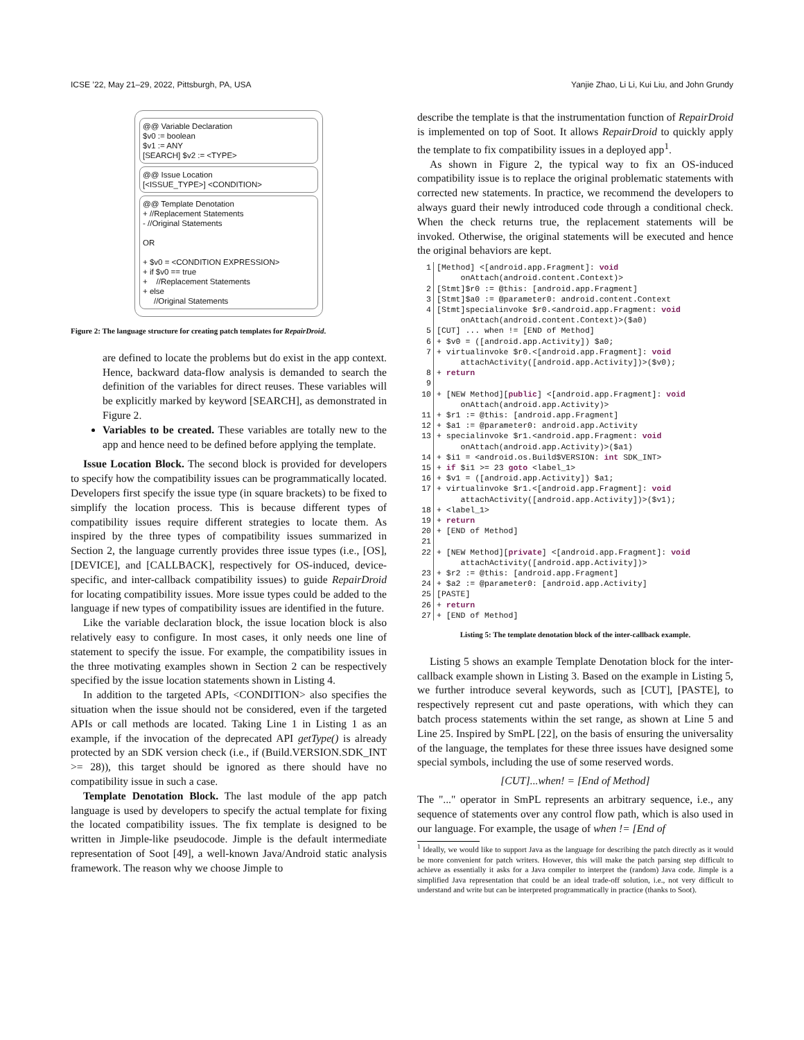ICSE ’22, May 21–29, 2022, Pittsburgh, PA, USA Yanjie Zhao, Li Li, Kui Liu, and John Grundy
@@ Variable Declaration $v0 := boolean $v1 := ANY [SEARCH] $v2 := <TYPE>
@@ Issue Location [<ISSUE_TYPE>] <CONDITION>
@@ Template Denotation + //Replacement Statements - //Original Statements OR + $v0 = <CONDITION EXPRESSION> + if $v0 == true + //Replacement Statements + else //Original Statements
Figure 2: The language structure for creating patch templates for RepairDroid.
are defined to locate the problems but do exist in the app context. Hence, backward data-flow analysis is demanded to search the definition of the variables for direct reuses. These variables will be explicitly marked by keyword [SEARCH], as demonstrated in Figure 2.
Variables to be created. These variables are totally new to the app and hence need to be defined before applying the template.
Issue Location Block. The second block is provided for developers to specify how the compatibility issues can be programmatically located. Developers first specify the issue type (in square brackets) to be fixed to simplify the location process. This is because different types of compatibility issues require different strategies to locate them. As inspired by the three types of compatibility issues summarized in Section 2, the language currently provides three issue types (i.e., [OS], [DEVICE], and [CALLBACK], respectively for OS-induced, device-specific, and inter-callback compatibility issues) to guide RepairDroid for locating compatibility issues. More issue types could be added to the language if new types of compatibility issues are identified in the future.
Like the variable declaration block, the issue location block is also relatively easy to configure. In most cases, it only needs one line of statement to specify the issue. For example, the compatibility issues in the three motivating examples shown in Section 2 can be respectively specified by the issue location statements shown in Listing 4.
In addition to the targeted APIs, <CONDITION> also specifies the situation when the issue should not be considered, even if the targeted APIs or call methods are located. Taking Line 1 in Listing 1 as an example, if the invocation of the deprecated API getType() is already protected by an SDK version check (i.e., if (Build.VERSION.SDK_INT >= 28)), this target should be ignored as there should have no compatibility issue in such a case.
Template Denotation Block. The last module of the app patch language is used by developers to specify the actual template for fixing the located compatibility issues. The fix template is designed to be written in Jimple-like pseudocode. Jimple is the default intermediate representation of Soot [49], a well-known Java/Android static analysis framework. The reason why we choose Jimple to
describe the template is that the instrumentation function of RepairDroid is implemented on top of Soot. It allows RepairDroid to quickly apply the template to fix compatibility issues in a deployed app<sup>1</sup>.
As shown in Figure 2, the typical way to fix an OS-induced compatibility issue is to replace the original problematic statements with corrected new statements. In practice, we recommend the developers to always guard their newly introduced code through a conditional check. When the check returns true, the replacement statements will be invoked. Otherwise, the original statements will be executed and hence the original behaviors are kept.
1 [Method] <[android.app.Fragment]: void onAttach(android.content.Context)>
2 [Stmt]$r0 := @this: [android.app.Fragment]
3 [Stmt]$a0 := @parameter0: android.content.Context
4 [Stmt]specialinvoke $r0.<android.app.Fragment: void onAttach(android.content.Context)>($a0)
5 [CUT] ... when != [END of Method]
6 + $v0 = ([android.app.Activity]) $a0;
7 + virtualinvoke $r0.<[android.app.Fragment]: void attachActivity([android.app.Activity])>($v0);
8 + return
9
10 + [NEW Method][public] <[android.app.Fragment]: void onAttach(android.app.Activity)>
11 + $r1 := @this: [android.app.Fragment]
12 + $a1 := @parameter0: android.app.Activity
13 + specialinvoke $r1.<android.app.Fragment: void onAttach(android.app.Activity)>($a1)
14 + $i1 = <android.os.Build$VERSION: int SDK_INT>
15 + if $i1 >= 23 goto <label_1>
16 + $v1 = ([android.app.Activity]) $a1;
17 + virtualinvoke $r1.<[android.app.Fragment]: void attachActivity([android.app.Activity])>($v1);
18 + <label_1>
19 + return
20 + [END of Method]
21
22 + [NEW Method][private] <[android.app.Fragment]: void attachActivity([android.app.Activity])>
23 + $r2 := @this: [android.app.Fragment]
24 + $a2 := @parameter0: [android.app.Activity]
25 [PASTE]
26 + return
27 + [END of Method]
Listing 5: The template denotation block of the inter-callback example.
Listing 5 shows an example Template Denotation block for the inter-callback example shown in Listing 3. Based on the example in Listing 5, we further introduce several keywords, such as [CUT], [PASTE], to respectively represent cut and paste operations, with which they can batch process statements within the set range, as shown at Line 5 and Line 25. Inspired by SmPL [22], on the basis of ensuring the universality of the language, the templates for these three issues have designed some special symbols, including the use of some reserved words.
[CUT]...when! = [End of Method]
The "..." operator in SmPL represents an arbitrary sequence, i.e., any sequence of statements over any control flow path, which is also used in our language. For example, the usage of when != [End of
<sup>1</sup> Ideally, we would like to support Java as the language for describing the patch directly as it would be more convenient for patch writers. However, this will make the patch parsing step difficult to achieve as essentially it asks for a Java compiler to interpret the (random) Java code. Jimple is a simplified Java representation that could be an ideal trade-off solution, i.e., not very difficult to understand and write but can be interpreted programmatically in practice (thanks to Soot).